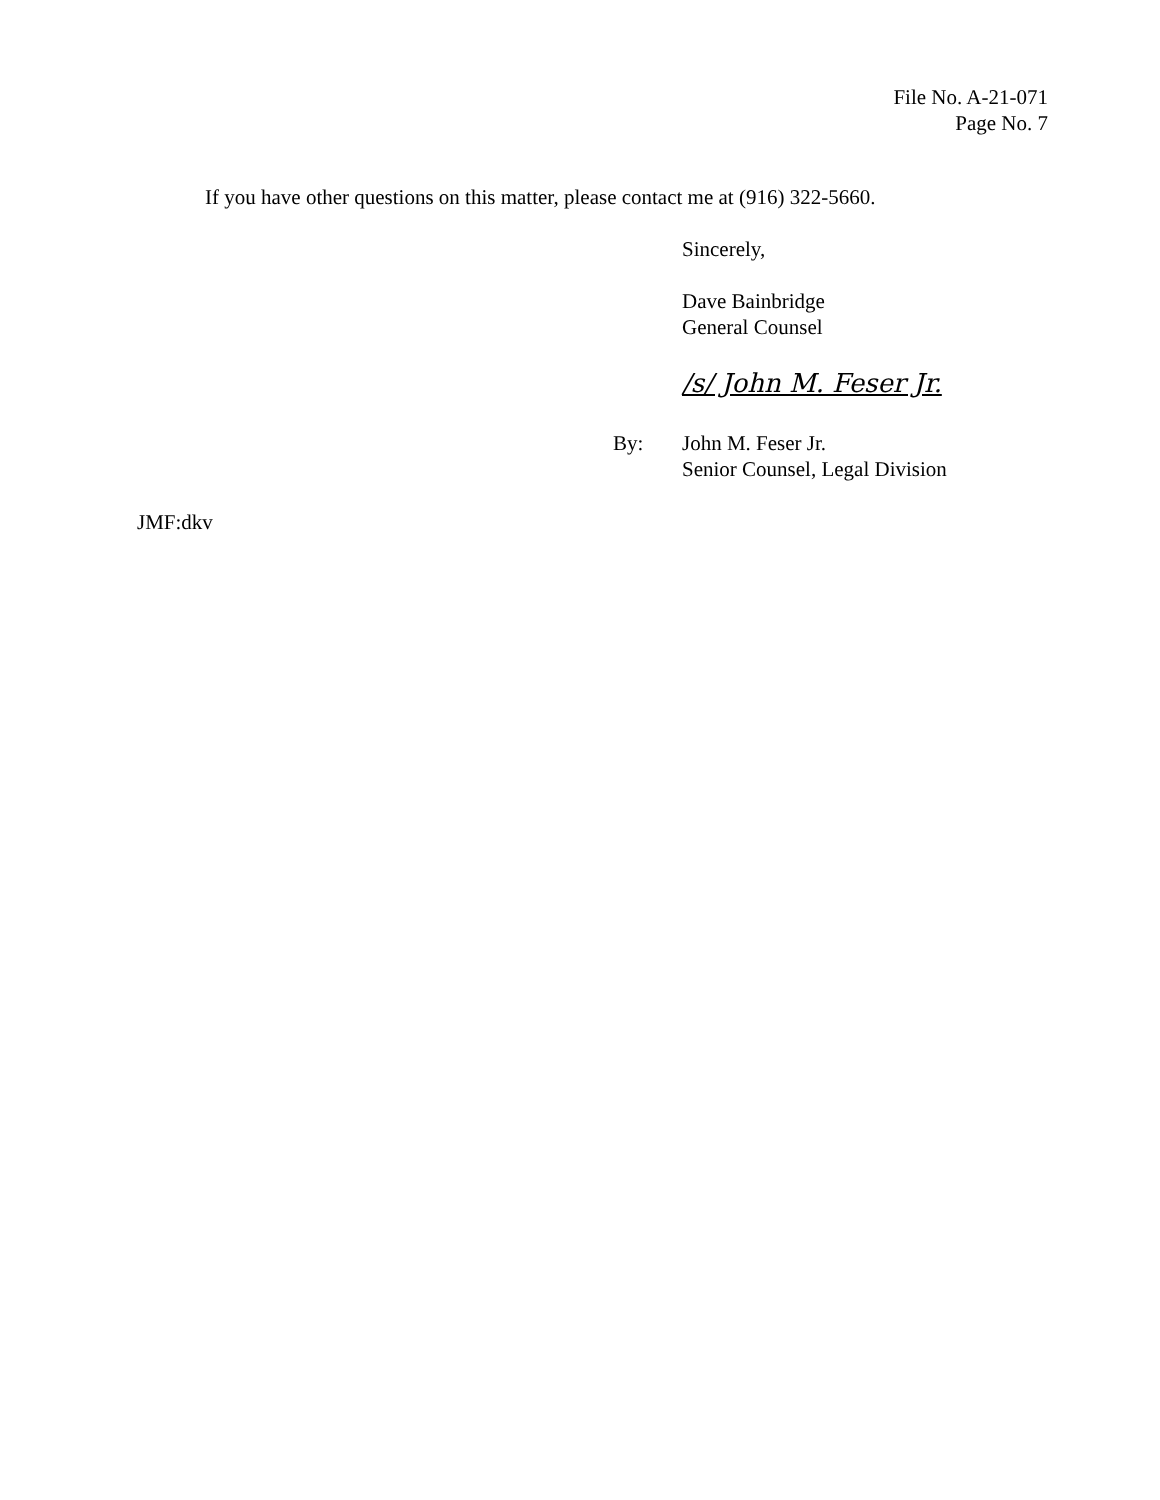File No. A-21-071
Page No. 7
If you have other questions on this matter, please contact me at (916) 322-5660.
Sincerely,
Dave Bainbridge
General Counsel
/s/ John M. Feser Jr.
By: John M. Feser Jr.
Senior Counsel, Legal Division
JMF:dkv